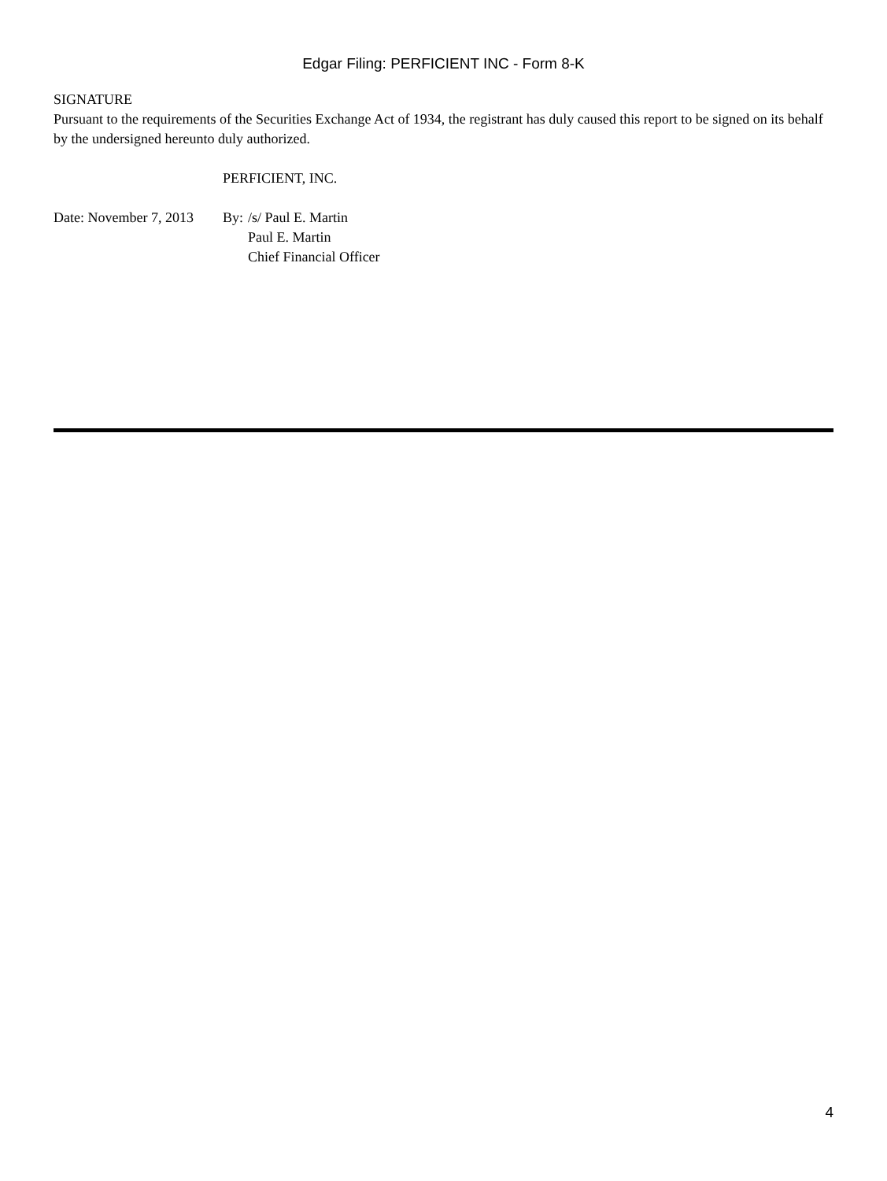Edgar Filing: PERFICIENT INC - Form 8-K
SIGNATURE
Pursuant to the requirements of the Securities Exchange Act of 1934, the registrant has duly caused this report to be signed on its behalf by the undersigned hereunto duly authorized.
| | PERFICIENT, INC. | |
| Date: November 7, 2013 | By: | /s/ Paul E. Martin |
| | | Paul E. Martin |
| | | Chief Financial Officer |
4